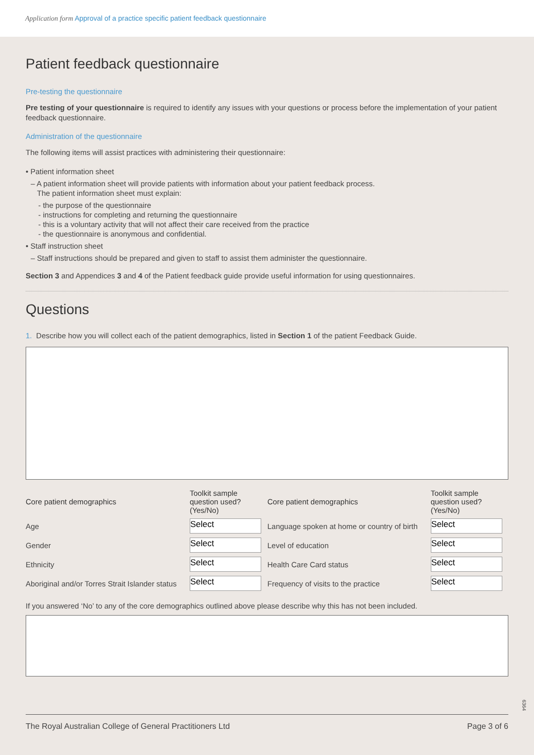Application form Approval of a practice specific patient feedback questionnaire
Patient feedback questionnaire
Pre-testing the questionnaire
Pre testing of your questionnaire is required to identify any issues with your questions or process before the implementation of your patient feedback questionnaire.
Administration of the questionnaire
The following items will assist practices with administering their questionnaire:
• Patient information sheet
– A patient information sheet will provide patients with information about your patient feedback process.
The patient information sheet must explain:
- the purpose of the questionnaire
- instructions for completing and returning the questionnaire
- this is a voluntary activity that will not affect their care received from the practice
- the questionnaire is anonymous and confidential.
• Staff instruction sheet
– Staff instructions should be prepared and given to staff to assist them administer the questionnaire.
Section 3 and Appendices 3 and 4 of the Patient feedback guide provide useful information for using questionnaires.
Questions
1. Describe how you will collect each of the patient demographics, listed in Section 1 of the patient Feedback Guide.
| Core patient demographics | Toolkit sample question used? (Yes/No) | Core patient demographics | Toolkit sample question used? (Yes/No) |
| --- | --- | --- | --- |
| Age | Select | Language spoken at home or country of birth | Select |
| Gender | Select | Level of education | Select |
| Ethnicity | Select | Health Care Card status | Select |
| Aboriginal and/or Torres Strait Islander status | Select | Frequency of visits to the practice | Select |
If you answered ‘No’ to any of the core demographics outlined above please describe why this has not been included.
6364
The Royal Australian College of General Practitioners Ltd Page 3 of 6